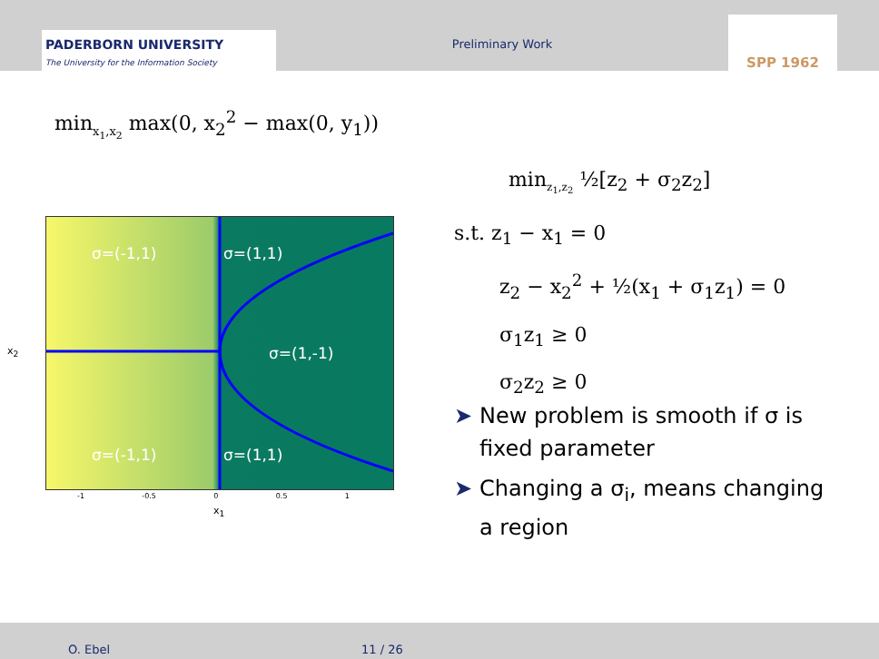PADERBORN UNIVERSITY
The University for the Information Society
Preliminary Work
SPP 1962
min<sub>x<sub>1</sub>,x<sub>2</sub></sub> max(0, x<sub>2</sub><sup>2</sup> − max(0, y<sub>1</sub>))
min<sub>z<sub>1</sub>,z<sub>2</sub></sub> ½[z<sub>2</sub> + σ<sub>2</sub>z<sub>2</sub>]
s.t. z<sub>1</sub> − x<sub>1</sub> = 0
z<sub>2</sub> − x<sub>2</sub><sup>2</sup> + ½(x<sub>1</sub> + σ<sub>1</sub>z<sub>1</sub>) = 0
σ<sub>1</sub>z<sub>1</sub> ≥ 0
σ<sub>2</sub>z<sub>2</sub> ≥ 0
σ=(-1,1) σ=(1,1)
σ=(1,-1)
σ=(-1,1) σ=(1,1)
-1 -0.5 0 0.5 1
x<sub>1</sub>
x<sub>2</sub>
➤ New problem is smooth if σ is fixed parameter
➤ Changing a σ<sub>i</sub>, means changing a region
O. Ebel 11 / 26